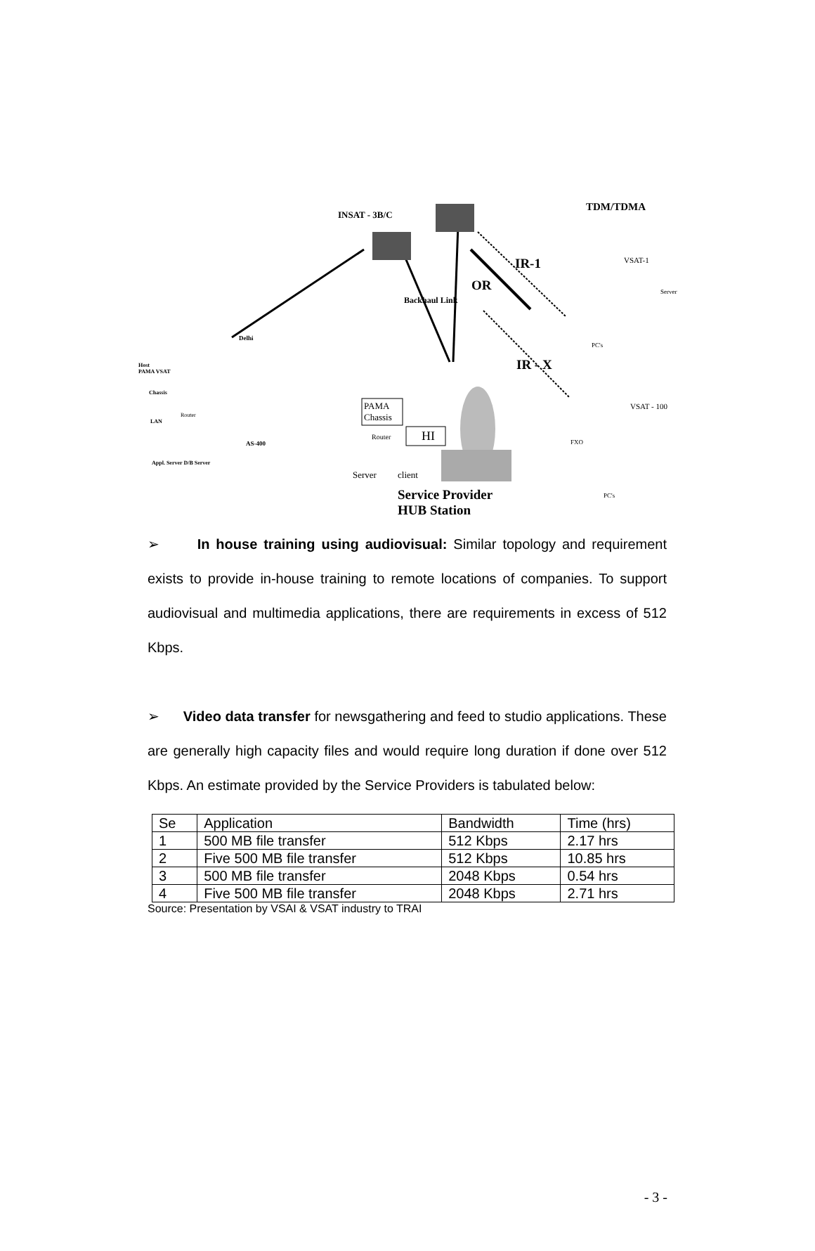INSAT - 3B/C
TDM/TDMA
IR-1
OR
IR - X
VSAT-1
Server
PC's
Backhaul Link
Delhi
Host
PAMA VSAT
Chassis
Router
LAN
AS-400
Appl. Server D/B Server
PAMA
Chassis
Router HI
Server client
Service Provider
HUB Station
VSAT - 100
FXO
PC's
➢ In house training using audiovisual: Similar topology and requirement exists to provide in-house training to remote locations of companies. To support audiovisual and multimedia applications, there are requirements in excess of 512 Kbps.
➢ Video data transfer for newsgathering and feed to studio applications. These are generally high capacity files and would require long duration if done over 512 Kbps. An estimate provided by the Service Providers is tabulated below:
| Se | Application | Bandwidth | Time (hrs) |
| 1 | 500 MB file transfer | 512 Kbps | 2.17 hrs |
| 2 | Five 500 MB file transfer | 512 Kbps | 10.85 hrs |
| 3 | 500 MB file transfer | 2048 Kbps | 0.54 hrs |
| 4 | Five 500 MB file transfer | 2048 Kbps | 2.71 hrs |
Source: Presentation by VSAI & VSAT industry to TRAI
- 3 -